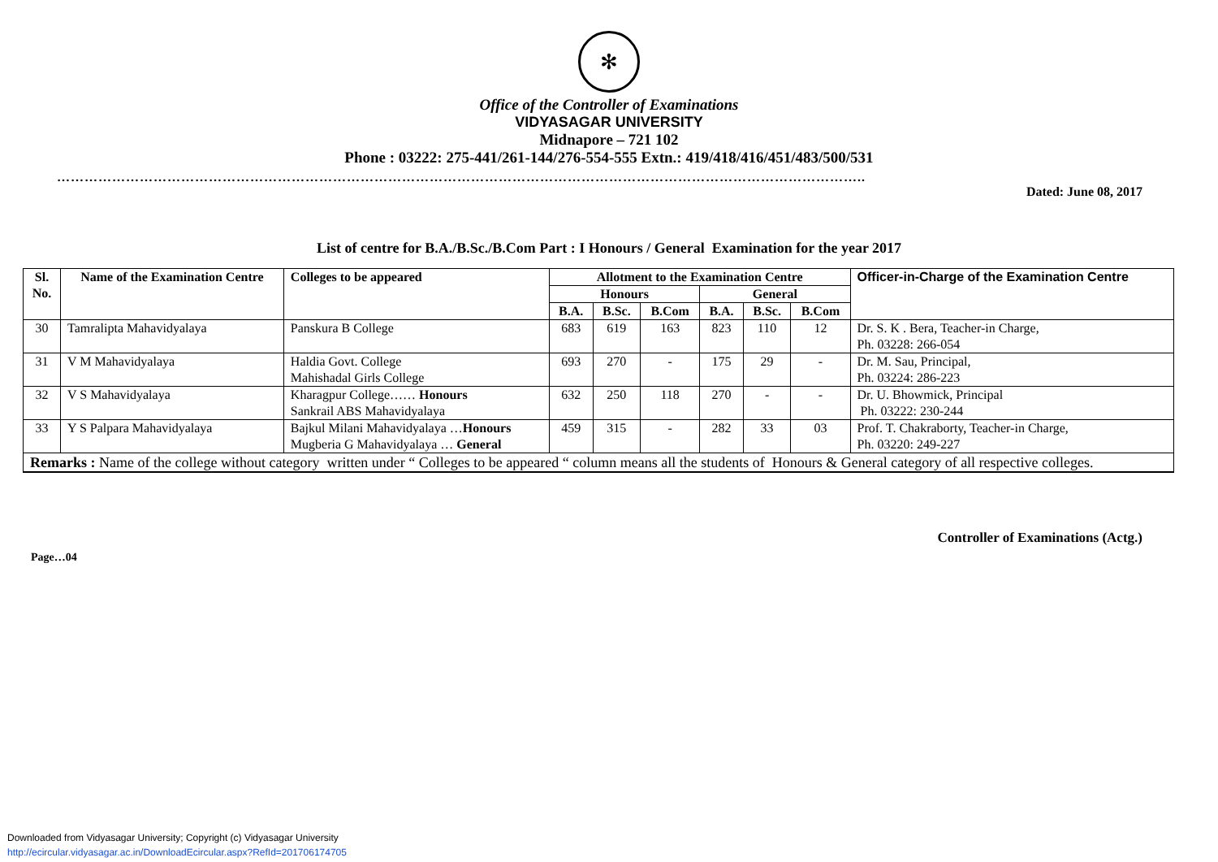✻
Office of the Controller of Examinations
VIDYASAGAR UNIVERSITY
Midnapore – 721 102
Phone : 03222: 275-441/261-144/276-554-555 Extn.: 419/418/416/451/483/500/531
…………………………………………………………………………………………………………………………………………………………..
Dated: June 08, 2017
List of centre for B.A./B.Sc./B.Com Part : I Honours / General Examination for the year 2017
| Sl. No. | Name of the Examination Centre | Colleges to be appeared | Allotment to the Examination Centre | | | | | | Officer-in-Charge of the Examination Centre |
| --- | --- | --- | --- | --- | --- | --- | --- | --- | --- |
| | | | Honours | | | General | | | |
| | | | B.A. | B.Sc. | B.Com | B.A. | B.Sc. | B.Com | |
| 30 | Tamralipta Mahavidyalaya | Panskura B College | 683 | 619 | 163 | 823 | 110 | 12 | Dr. S. K . Bera, Teacher-in Charge, Ph. 03228: 266-054 |
| 31 | V M Mahavidyalaya | Haldia Govt. College Mahishadal Girls College | 693 | 270 | - | 175 | 29 | - | Dr. M. Sau, Principal, Ph. 03224: 286-223 |
| 32 | V S Mahavidyalaya | Kharagpur College…… Honours Sankrail ABS Mahavidyalaya | 632 | 250 | 118 | 270 | - | - | Dr. U. Bhowmick, Principal Ph. 03222: 230-244 |
| 33 | Y S Palpara Mahavidyalaya | Bajkul Milani Mahavidyalaya … Honours Mugberia G Mahavidyalaya … General | 459 | 315 | - | 282 | 33 | 03 | Prof. T. Chakraborty, Teacher-in Charge, Ph. 03220: 249-227 |
| Remarks : Name of the college without category written under “ Colleges to be appeared “ column means all the students of Honours & General category of all respective colleges. | | | | | | | | | |
Controller of Examinations (Actg.)
Page…04
Downloaded from Vidyasagar University; Copyright (c) Vidyasagar University
http://ecircular.vidyasagar.ac.in/DownloadEcircular.aspx?RefId=201706174705